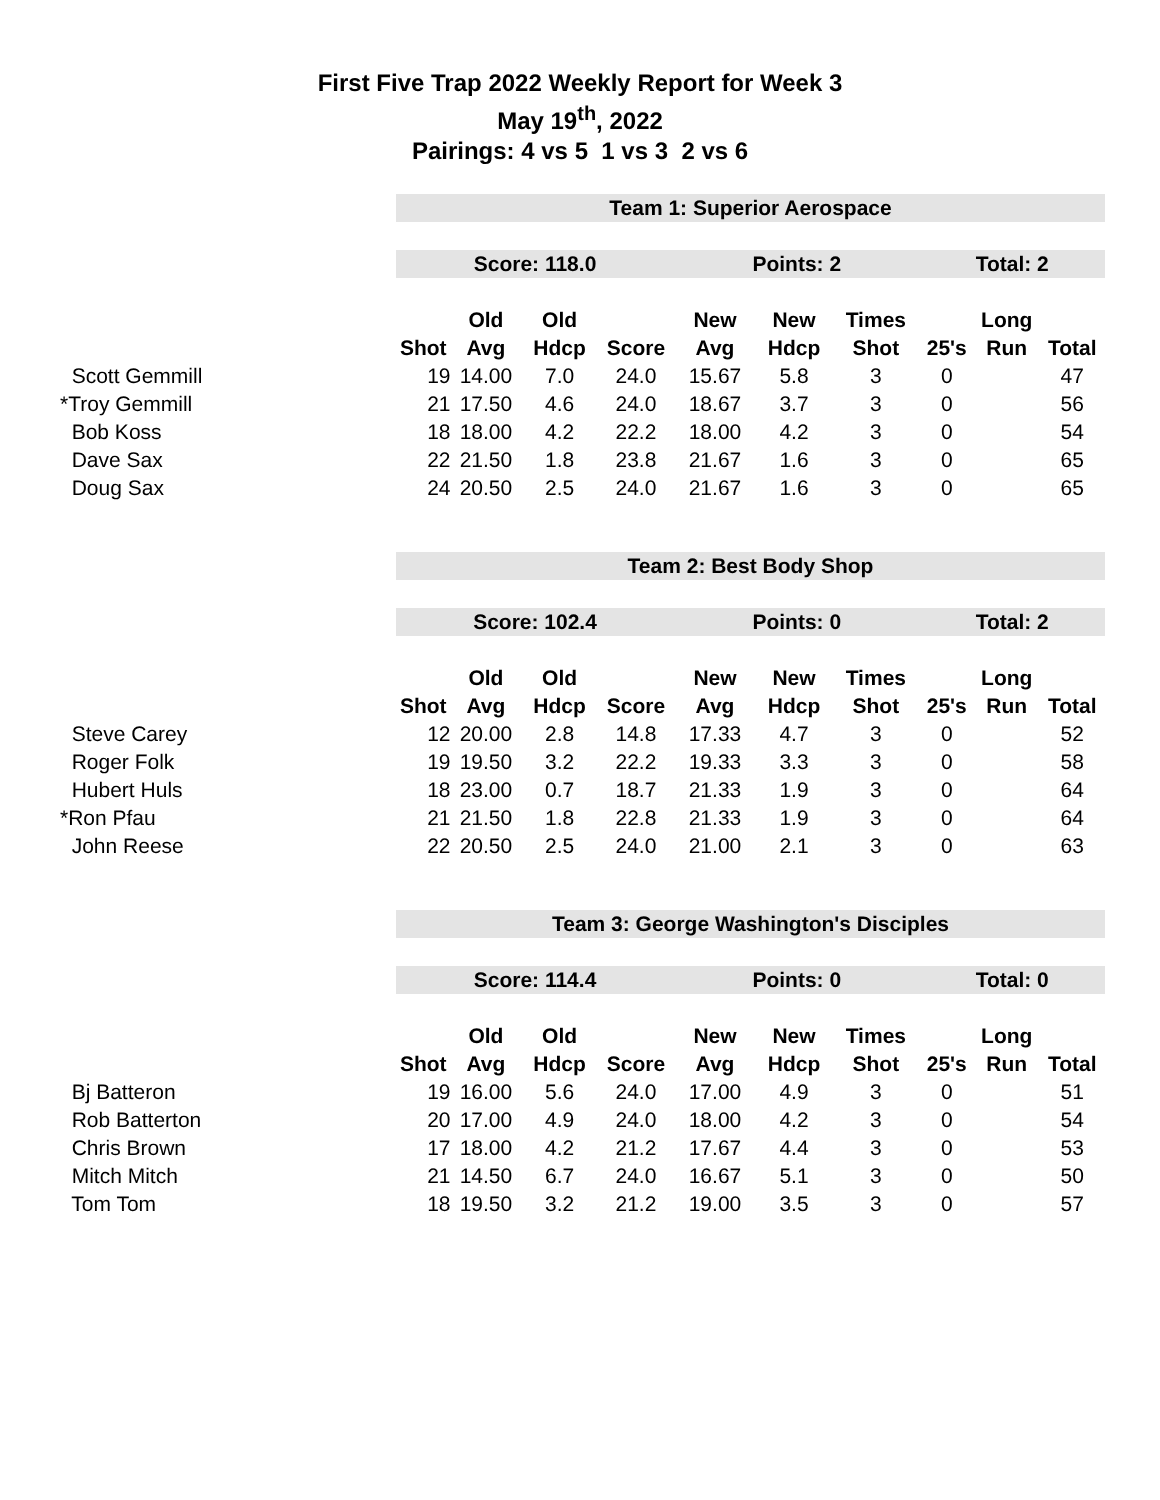First Five Trap 2022 Weekly Report for Week 3
May 19<sup>th</sup>, 2022
Pairings: 4 vs 5 1 vs 3 2 vs 6
| | Team 1: Superior Aerospace | | | | | | | | | |
| | Score: 118.0 | | | | Points: 2 | | | Total: 2 | | |
| | | Old | Old | | New | New | Times | | Long | |
| | Shot | Avg | Hdcp | Score | Avg | Hdcp | Shot | 25's | Run | Total |
| Scott Gemmill | 19 | 14.00 | 7.0 | 24.0 | 15.67 | 5.8 | 3 | 0 | | 47 |
| *Troy Gemmill | 21 | 17.50 | 4.6 | 24.0 | 18.67 | 3.7 | 3 | 0 | | 56 |
| Bob Koss | 18 | 18.00 | 4.2 | 22.2 | 18.00 | 4.2 | 3 | 0 | | 54 |
| Dave Sax | 22 | 21.50 | 1.8 | 23.8 | 21.67 | 1.6 | 3 | 0 | | 65 |
| Doug Sax | 24 | 20.50 | 2.5 | 24.0 | 21.67 | 1.6 | 3 | 0 | | 65 |
| | Team 2: Best Body Shop | | | | | | | | | |
| | Score: 102.4 | | | | Points: 0 | | | Total: 2 | | |
| | | Old | Old | | New | New | Times | | Long | |
| | Shot | Avg | Hdcp | Score | Avg | Hdcp | Shot | 25's | Run | Total |
| Steve Carey | 12 | 20.00 | 2.8 | 14.8 | 17.33 | 4.7 | 3 | 0 | | 52 |
| Roger Folk | 19 | 19.50 | 3.2 | 22.2 | 19.33 | 3.3 | 3 | 0 | | 58 |
| Hubert Huls | 18 | 23.00 | 0.7 | 18.7 | 21.33 | 1.9 | 3 | 0 | | 64 |
| *Ron Pfau | 21 | 21.50 | 1.8 | 22.8 | 21.33 | 1.9 | 3 | 0 | | 64 |
| John Reese | 22 | 20.50 | 2.5 | 24.0 | 21.00 | 2.1 | 3 | 0 | | 63 |
| | Team 3: George Washington's Disciples | | | | | | | | | |
| | Score: 114.4 | | | | Points: 0 | | | Total: 0 | | |
| | | Old | Old | | New | New | Times | | Long | |
| | Shot | Avg | Hdcp | Score | Avg | Hdcp | Shot | 25's | Run | Total |
| Bj Batteron | 19 | 16.00 | 5.6 | 24.0 | 17.00 | 4.9 | 3 | 0 | | 51 |
| Rob Batterton | 20 | 17.00 | 4.9 | 24.0 | 18.00 | 4.2 | 3 | 0 | | 54 |
| Chris Brown | 17 | 18.00 | 4.2 | 21.2 | 17.67 | 4.4 | 3 | 0 | | 53 |
| Mitch Mitch | 21 | 14.50 | 6.7 | 24.0 | 16.67 | 5.1 | 3 | 0 | | 50 |
| Tom Tom | 18 | 19.50 | 3.2 | 21.2 | 19.00 | 3.5 | 3 | 0 | | 57 |